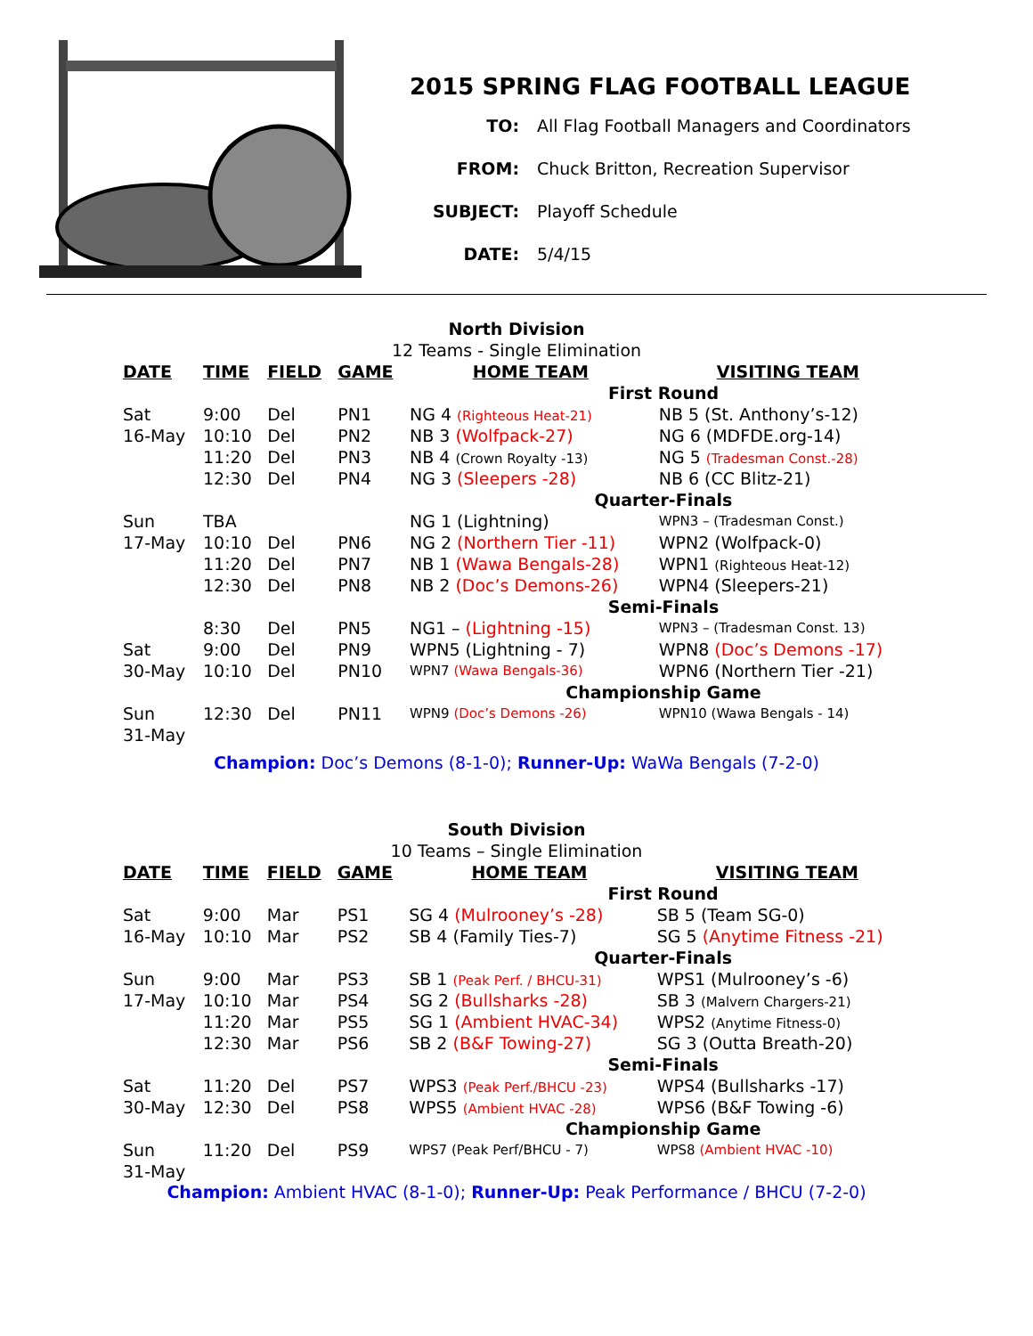2015 SPRING FLAG FOOTBALL LEAGUE
TO: All Flag Football Managers and Coordinators
FROM: Chuck Britton, Recreation Supervisor
SUBJECT: Playoff Schedule
DATE: 5/4/15
North Division
12 Teams - Single Elimination
| DATE | TIME | FIELD | GAME | HOME TEAM | VISITING TEAM |
| --- | --- | --- | --- | --- | --- |
| | | | | First Round | |
| Sat | 9:00 | Del | PN1 | NG 4 (Righteous Heat-21) | NB 5 (St. Anthony’s-12) |
| 16-May | 10:10 | Del | PN2 | NB 3 (Wolfpack-27) | NG 6 (MDFDE.org-14) |
| | 11:20 | Del | PN3 | NB 4 (Crown Royalty -13) | NG 5 (Tradesman Const.-28) |
| | 12:30 | Del | PN4 | NG 3 (Sleepers -28) | NB 6 (CC Blitz-21) |
| | | | | Quarter-Finals | |
| Sun | TBA | | | NG 1 (Lightning) | WPN3 – (Tradesman Const.) |
| 17-May | 10:10 | Del | PN6 | NG 2 (Northern Tier -11) | WPN2 (Wolfpack-0) |
| | 11:20 | Del | PN7 | NB 1 (Wawa Bengals-28) | WPN1 (Righteous Heat-12) |
| | 12:30 | Del | PN8 | NB 2 (Doc’s Demons-26) | WPN4 (Sleepers-21) |
| | | | | Semi-Finals | |
| | 8:30 | Del | PN5 | NG1 – (Lightning -15) | WPN3 – (Tradesman Const. 13) |
| Sat | 9:00 | Del | PN9 | WPN5 (Lightning - 7) | WPN8 (Doc’s Demons -17) |
| 30-May | 10:10 | Del | PN10 | WPN7 (Wawa Bengals-36) | WPN6 (Northern Tier -21) |
| | | | | Championship Game | |
| Sun | 12:30 | Del | PN11 | WPN9 (Doc’s Demons -26) | WPN10 (Wawa Bengals - 14) |
| 31-May | | | | | |
Champion: Doc’s Demons (8-1-0); Runner-Up: WaWa Bengals (7-2-0)
South Division
10 Teams – Single Elimination
| DATE | TIME | FIELD | GAME | HOME TEAM | VISITING TEAM |
| --- | --- | --- | --- | --- | --- |
| | | | | First Round | |
| Sat | 9:00 | Mar | PS1 | SG 4 (Mulrooney’s -28) | SB 5 (Team SG-0) |
| 16-May | 10:10 | Mar | PS2 | SB 4 (Family Ties-7) | SG 5 (Anytime Fitness -21) |
| | | | | Quarter-Finals | |
| Sun | 9:00 | Mar | PS3 | SB 1 (Peak Perf. / BHCU-31) | WPS1 (Mulrooney’s -6) |
| 17-May | 10:10 | Mar | PS4 | SG 2 (Bullsharks -28) | SB 3 (Malvern Chargers-21) |
| | 11:20 | Mar | PS5 | SG 1 (Ambient HVAC-34) | WPS2 (Anytime Fitness-0) |
| | 12:30 | Mar | PS6 | SB 2 (B&F Towing-27) | SG 3 (Outta Breath-20) |
| | | | | Semi-Finals | |
| Sat | 11:20 | Del | PS7 | WPS3 (Peak Perf./BHCU -23) | WPS4 (Bullsharks -17) |
| 30-May | 12:30 | Del | PS8 | WPS5 (Ambient HVAC -28) | WPS6 (B&F Towing -6) |
| | | | | Championship Game | |
| Sun | 11:20 | Del | PS9 | WPS7 (Peak Perf/BHCU - 7) | WPS8 (Ambient HVAC -10) |
| 31-May | | | | | |
Champion: Ambient HVAC (8-1-0); Runner-Up: Peak Performance / BHCU (7-2-0)